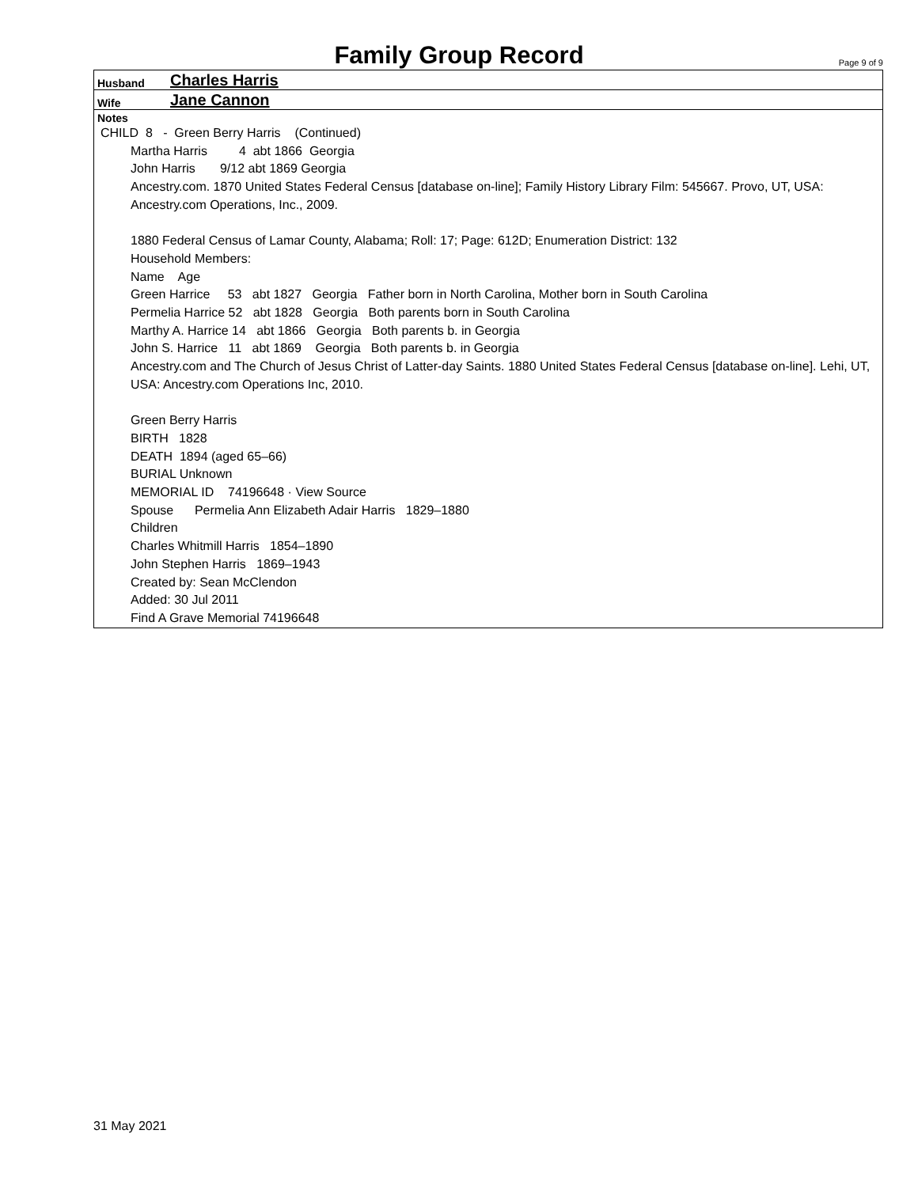Family Group Record
Page 9 of 9
Husband Charles Harris
Wife Jane Cannon
Notes
CHILD 8 - Green Berry Harris (Continued)
Martha Harris 4 abt 1866 Georgia
John Harris 9/12 abt 1869 Georgia
Ancestry.com. 1870 United States Federal Census [database on-line]; Family History Library Film: 545667. Provo, UT, USA: Ancestry.com Operations, Inc., 2009.
1880 Federal Census of Lamar County, Alabama; Roll: 17; Page: 612D; Enumeration District: 132
Household Members:
Name Age
Green Harrice 53 abt 1827 Georgia Father born in North Carolina, Mother born in South Carolina
Permelia Harrice 52 abt 1828 Georgia Both parents born in South Carolina
Marthy A. Harrice 14 abt 1866 Georgia Both parents b. in Georgia
John S. Harrice 11 abt 1869 Georgia Both parents b. in Georgia
Ancestry.com and The Church of Jesus Christ of Latter-day Saints. 1880 United States Federal Census [database on-line]. Lehi, UT, USA: Ancestry.com Operations Inc, 2010.
Green Berry Harris
BIRTH 1828
DEATH 1894 (aged 65–66)
BURIAL Unknown
MEMORIAL ID 74196648 · View Source
Spouse Permelia Ann Elizabeth Adair Harris 1829–1880
Children
Charles Whitmill Harris 1854–1890
John Stephen Harris 1869–1943
Created by: Sean McClendon
Added: 30 Jul 2011
Find A Grave Memorial 74196648
31 May 2021